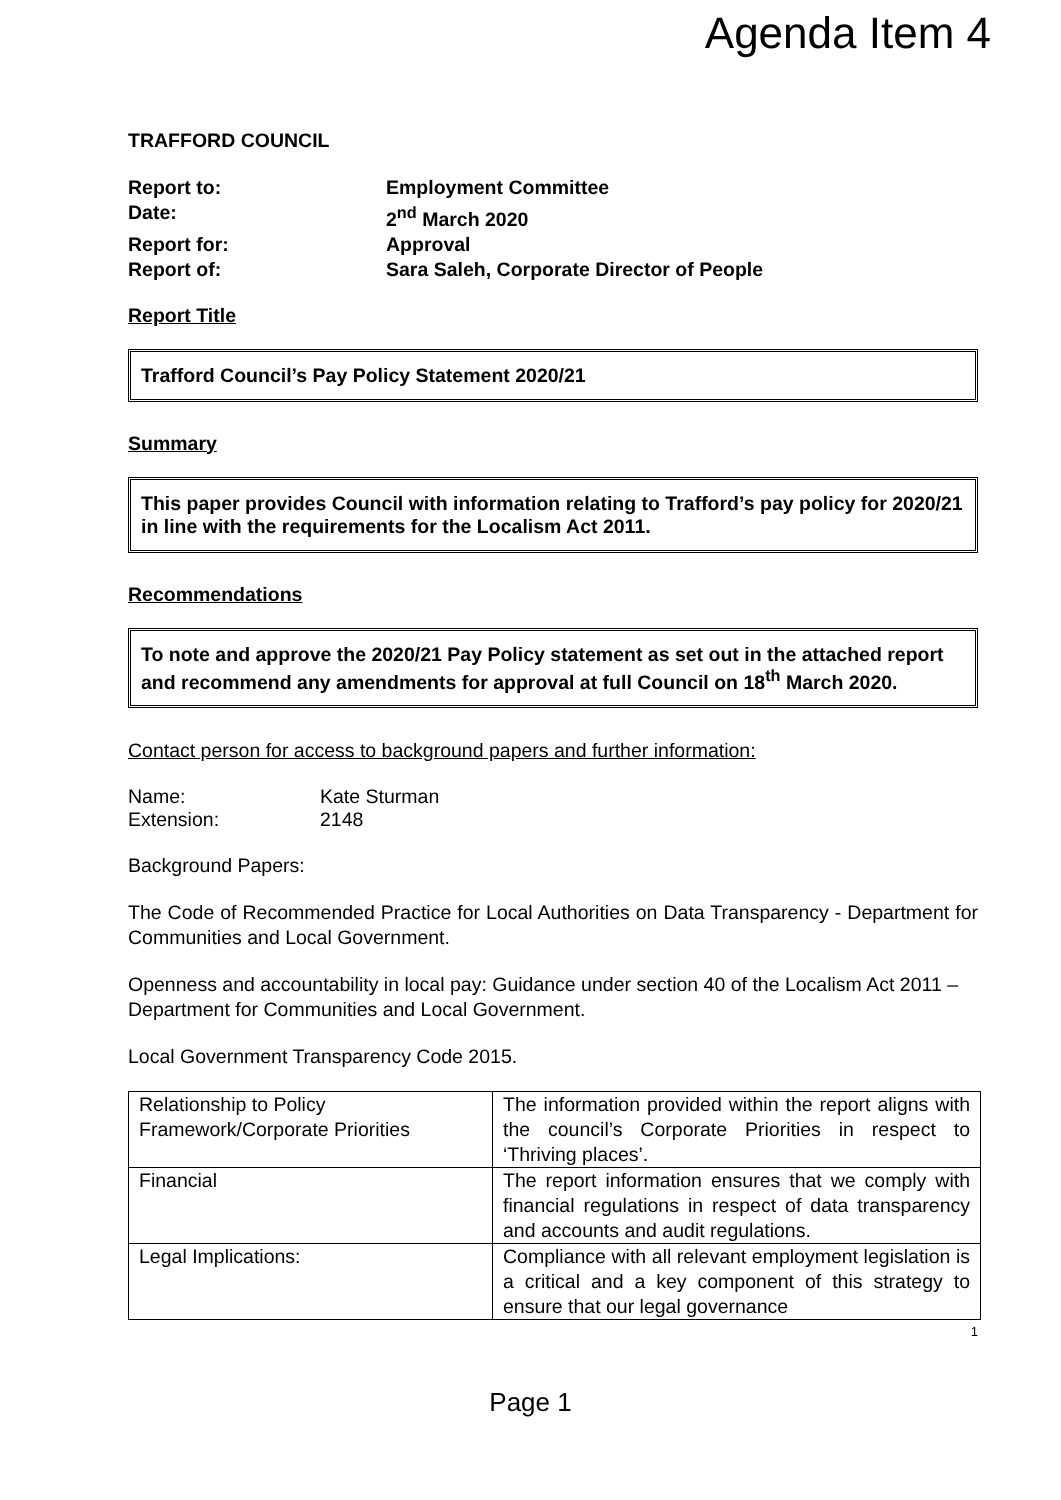Agenda Item 4
TRAFFORD COUNCIL
Report to: Employment Committee
Date: 2<sup>nd</sup> March 2020
Report for: Approval
Report of: Sara Saleh, Corporate Director of People
Report Title
Trafford Council’s Pay Policy Statement 2020/21
Summary
This paper provides Council with information relating to Trafford’s pay policy for 2020/21 in line with the requirements for the Localism Act 2011.
Recommendations
To note and approve the 2020/21 Pay Policy statement as set out in the attached report and recommend any amendments for approval at full Council on 18<sup>th</sup> March 2020.
Contact person for access to background papers and further information:
Name: Kate Sturman
Extension: 2148
Background Papers:
The Code of Recommended Practice for Local Authorities on Data Transparency - Department for Communities and Local Government.
Openness and accountability in local pay: Guidance under section 40 of the Localism Act 2011 – Department for Communities and Local Government.
Local Government Transparency Code 2015.
| Relationship to Policy Framework/Corporate Priorities | The information provided within the report aligns with the council’s Corporate Priorities in respect to ‘Thriving places’. |
| Financial | The report information ensures that we comply with financial regulations in respect of data transparency and accounts and audit regulations. |
| Legal Implications: | Compliance with all relevant employment legislation is a critical and a key component of this strategy to ensure that our legal governance |
1
Page 1